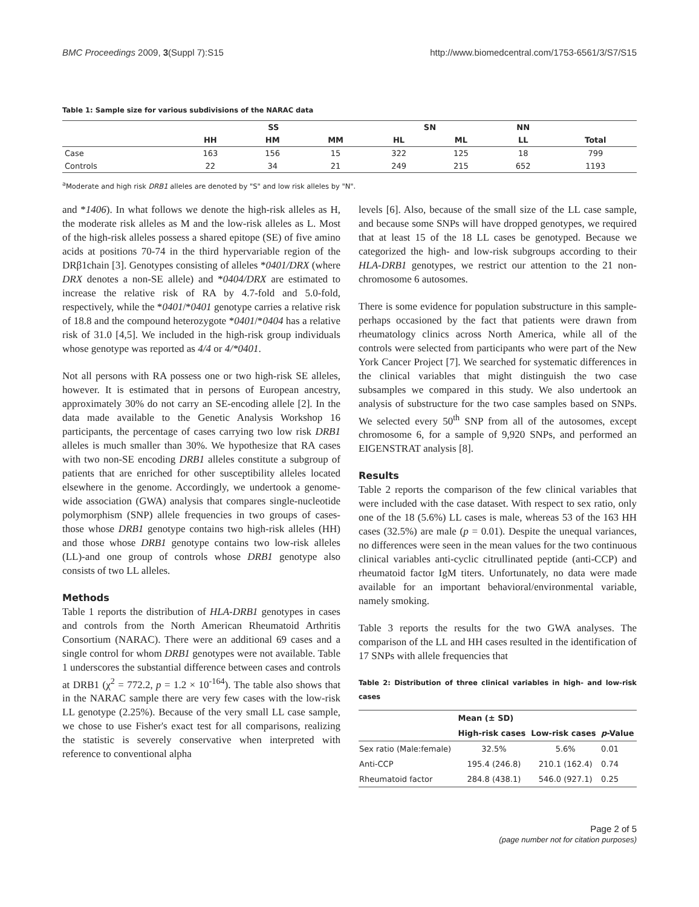BMC Proceedings 2009, 3(Suppl 7):S15 http://www.biomedcentral.com/1753-6561/3/S7/S15
Table 1: Sample size for various subdivisions of the NARAC data
| | SS | | | SN | | NN | |
| --- | --- | --- | --- | --- | --- | --- | --- |
| | HH | HM | MM | HL | ML | LL | Total |
| Case | 163 | 156 | 15 | 322 | 125 | 18 | 799 |
| Controls | 22 | 34 | 21 | 249 | 215 | 652 | 1193 |
<sup>a</sup> Moderate and high risk DRB1 alleles are denoted by "S" and low risk alleles by "N".
and *1406). In what follows we denote the high-risk alleles as H, the moderate risk alleles as M and the low-risk alleles as L. Most of the high-risk alleles possess a shared epitope (SE) of five amino acids at positions 70-74 in the third hypervariable region of the DRβ1chain [3]. Genotypes consisting of alleles *0401/DRX (where DRX denotes a non-SE allele) and *0404/DRX are estimated to increase the relative risk of RA by 4.7-fold and 5.0-fold, respectively, while the *0401/*0401 genotype carries a relative risk of 18.8 and the compound heterozygote *0401/*0404 has a relative risk of 31.0 [4,5]. We included in the high-risk group individuals whose genotype was reported as 4/4 or 4/*0401.
Not all persons with RA possess one or two high-risk SE alleles, however. It is estimated that in persons of European ancestry, approximately 30% do not carry an SE-encoding allele [2]. In the data made available to the Genetic Analysis Workshop 16 participants, the percentage of cases carrying two low risk DRB1 alleles is much smaller than 30%. We hypothesize that RA cases with two non-SE encoding DRB1 alleles constitute a subgroup of patients that are enriched for other susceptibility alleles located elsewhere in the genome. Accordingly, we undertook a genome-wide association (GWA) analysis that compares single-nucleotide polymorphism (SNP) allele frequencies in two groups of cases-those whose DRB1 genotype contains two high-risk alleles (HH) and those whose DRB1 genotype contains two low-risk alleles (LL)-and one group of controls whose DRB1 genotype also consists of two LL alleles.
Methods
Table 1 reports the distribution of HLA-DRB1 genotypes in cases and controls from the North American Rheumatoid Arthritis Consortium (NARAC). There were an additional 69 cases and a single control for whom DRB1 genotypes were not available. Table 1 underscores the substantial difference between cases and controls at DRB1 (χ<sup>2</sup> = 772.2, p = 1.2 × 10<sup>-164</sup>). The table also shows that in the NARAC sample there are very few cases with the low-risk LL genotype (2.25%). Because of the very small LL case sample, we chose to use Fisher's exact test for all comparisons, realizing the statistic is severely conservative when interpreted with reference to conventional alpha
levels [6]. Also, because of the small size of the LL case sample, and because some SNPs will have dropped genotypes, we required that at least 15 of the 18 LL cases be genotyped. Because we categorized the high- and low-risk subgroups according to their HLA-DRB1 genotypes, we restrict our attention to the 21 non-chromosome 6 autosomes.
There is some evidence for population substructure in this sample-perhaps occasioned by the fact that patients were drawn from rheumatology clinics across North America, while all of the controls were selected from participants who were part of the New York Cancer Project [7]. We searched for systematic differences in the clinical variables that might distinguish the two case subsamples we compared in this study. We also undertook an analysis of substructure for the two case samples based on SNPs. We selected every 50<sup>th</sup> SNP from all of the autosomes, except chromosome 6, for a sample of 9,920 SNPs, and performed an EIGENSTRAT analysis [8].
Results
Table 2 reports the comparison of the few clinical variables that were included with the case dataset. With respect to sex ratio, only one of the 18 (5.6%) LL cases is male, whereas 53 of the 163 HH cases (32.5%) are male (p = 0.01). Despite the unequal variances, no differences were seen in the mean values for the two continuous clinical variables anti-cyclic citrullinated peptide (anti-CCP) and rheumatoid factor IgM titers. Unfortunately, no data were made available for an important behavioral/environmental variable, namely smoking.
Table 3 reports the results for the two GWA analyses. The comparison of the LL and HH cases resulted in the identification of 17 SNPs with allele frequencies that
Table 2: Distribution of three clinical variables in high- and low-risk cases
| | Mean (± SD) | | |
| --- | --- | --- | --- |
| | High-risk cases | Low-risk cases | p -Value |
| Sex ratio (Male:female) | 32.5% | 5.6% | 0.01 |
| Anti-CCP | 195.4 (246.8) | 210.1 (162.4) | 0.74 |
| Rheumatoid factor | 284.8 (438.1) | 546.0 (927.1) | 0.25 |
Page 2 of 5
(page number not for citation purposes)